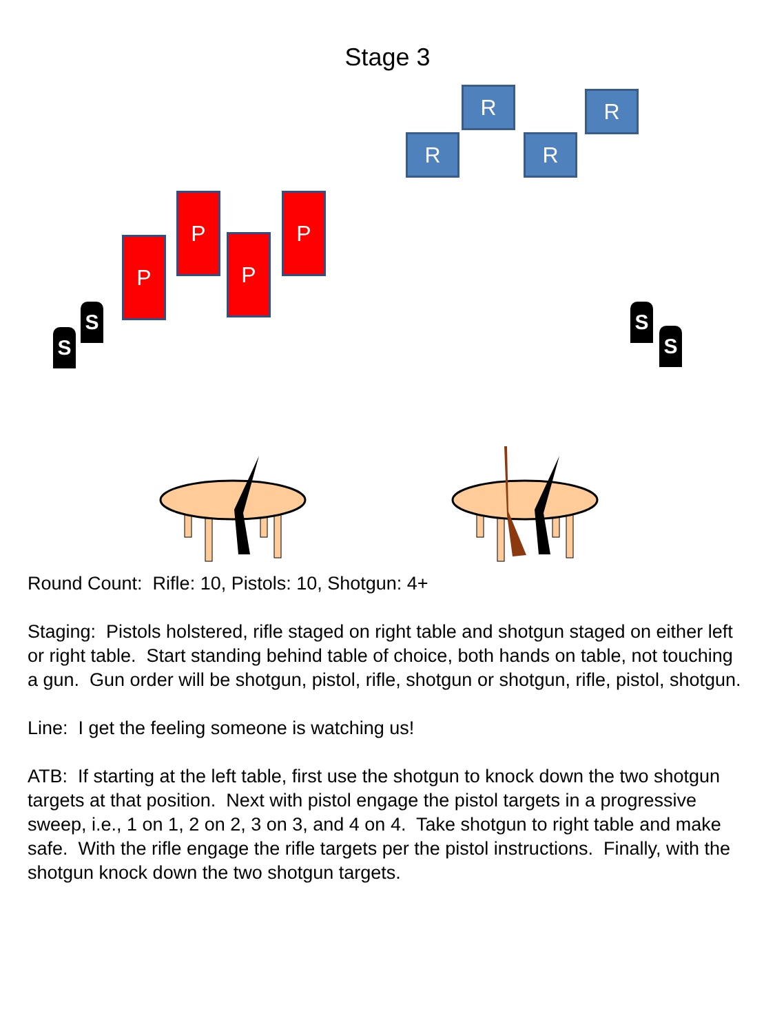Stage 3
R R
R R
P P
P P
S
S
S
S
Round Count: Rifle: 10, Pistols: 10, Shotgun: 4+
Staging: Pistols holstered, rifle staged on right table and shotgun staged on either left or right table. Start standing behind table of choice, both hands on table, not touching a gun. Gun order will be shotgun, pistol, rifle, shotgun or shotgun, rifle, pistol, shotgun.
Line: I get the feeling someone is watching us!
ATB: If starting at the left table, first use the shotgun to knock down the two shotgun targets at that position. Next with pistol engage the pistol targets in a progressive sweep, i.e., 1 on 1, 2 on 2, 3 on 3, and 4 on 4. Take shotgun to right table and make safe. With the rifle engage the rifle targets per the pistol instructions. Finally, with the shotgun knock down the two shotgun targets.